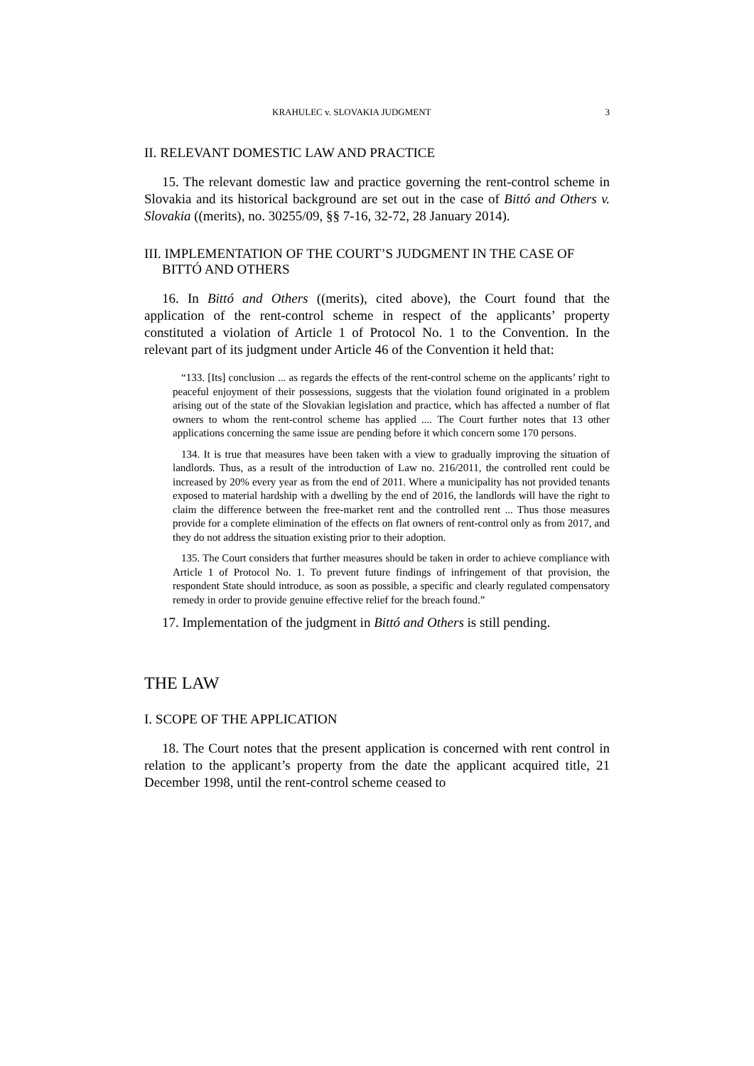KRAHULEC v. SLOVAKIA JUDGMENT 3
II. RELEVANT DOMESTIC LAW AND PRACTICE
15. The relevant domestic law and practice governing the rent-control scheme in Slovakia and its historical background are set out in the case of Bittó and Others v. Slovakia ((merits), no. 30255/09, §§ 7-16, 32-72, 28 January 2014).
III. IMPLEMENTATION OF THE COURT’S JUDGMENT IN THE CASE OF BITTÓ AND OTHERS
16. In Bittó and Others ((merits), cited above), the Court found that the application of the rent-control scheme in respect of the applicants’ property constituted a violation of Article 1 of Protocol No. 1 to the Convention. In the relevant part of its judgment under Article 46 of the Convention it held that:
“133. [Its] conclusion ... as regards the effects of the rent-control scheme on the applicants’ right to peaceful enjoyment of their possessions, suggests that the violation found originated in a problem arising out of the state of the Slovakian legislation and practice, which has affected a number of flat owners to whom the rent-control scheme has applied .... The Court further notes that 13 other applications concerning the same issue are pending before it which concern some 170 persons.
134. It is true that measures have been taken with a view to gradually improving the situation of landlords. Thus, as a result of the introduction of Law no. 216/2011, the controlled rent could be increased by 20% every year as from the end of 2011. Where a municipality has not provided tenants exposed to material hardship with a dwelling by the end of 2016, the landlords will have the right to claim the difference between the free-market rent and the controlled rent ... Thus those measures provide for a complete elimination of the effects on flat owners of rent-control only as from 2017, and they do not address the situation existing prior to their adoption.
135. The Court considers that further measures should be taken in order to achieve compliance with Article 1 of Protocol No. 1. To prevent future findings of infringement of that provision, the respondent State should introduce, as soon as possible, a specific and clearly regulated compensatory remedy in order to provide genuine effective relief for the breach found.”
17. Implementation of the judgment in Bittó and Others is still pending.
THE LAW
I. SCOPE OF THE APPLICATION
18. The Court notes that the present application is concerned with rent control in relation to the applicant’s property from the date the applicant acquired title, 21 December 1998, until the rent-control scheme ceased to